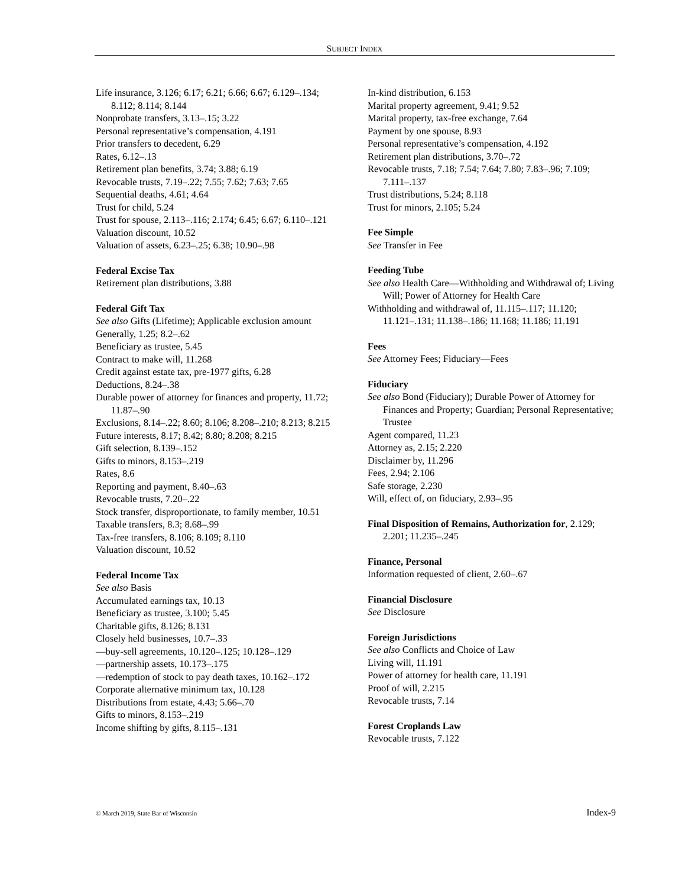SUBJECT INDEX
Life insurance, 3.126; 6.17; 6.21; 6.66; 6.67; 6.129–.134; 8.112; 8.114; 8.144
Nonprobate transfers, 3.13–.15; 3.22
Personal representative’s compensation, 4.191
Prior transfers to decedent, 6.29
Rates, 6.12–.13
Retirement plan benefits, 3.74; 3.88; 6.19
Revocable trusts, 7.19–.22; 7.55; 7.62; 7.63; 7.65
Sequential deaths, 4.61; 4.64
Trust for child, 5.24
Trust for spouse, 2.113–.116; 2.174; 6.45; 6.67; 6.110–.121
Valuation discount, 10.52
Valuation of assets, 6.23–.25; 6.38; 10.90–.98
Federal Excise Tax
Retirement plan distributions, 3.88
Federal Gift Tax
See also Gifts (Lifetime); Applicable exclusion amount
Generally, 1.25; 8.2–.62
Beneficiary as trustee, 5.45
Contract to make will, 11.268
Credit against estate tax, pre-1977 gifts, 6.28
Deductions, 8.24–.38
Durable power of attorney for finances and property, 11.72; 11.87–.90
Exclusions, 8.14–.22; 8.60; 8.106; 8.208–.210; 8.213; 8.215
Future interests, 8.17; 8.42; 8.80; 8.208; 8.215
Gift selection, 8.139–.152
Gifts to minors, 8.153–.219
Rates, 8.6
Reporting and payment, 8.40–.63
Revocable trusts, 7.20–.22
Stock transfer, disproportionate, to family member, 10.51
Taxable transfers, 8.3; 8.68–.99
Tax-free transfers, 8.106; 8.109; 8.110
Valuation discount, 10.52
Federal Income Tax
See also Basis
Accumulated earnings tax, 10.13
Beneficiary as trustee, 3.100; 5.45
Charitable gifts, 8.126; 8.131
Closely held businesses, 10.7–.33
—buy-sell agreements, 10.120–.125; 10.128–.129
—partnership assets, 10.173–.175
—redemption of stock to pay death taxes, 10.162–.172
Corporate alternative minimum tax, 10.128
Distributions from estate, 4.43; 5.66–.70
Gifts to minors, 8.153–.219
Income shifting by gifts, 8.115–.131
In-kind distribution, 6.153
Marital property agreement, 9.41; 9.52
Marital property, tax-free exchange, 7.64
Payment by one spouse, 8.93
Personal representative’s compensation, 4.192
Retirement plan distributions, 3.70–.72
Revocable trusts, 7.18; 7.54; 7.64; 7.80; 7.83–.96; 7.109; 7.111–.137
Trust distributions, 5.24; 8.118
Trust for minors, 2.105; 5.24
Fee Simple
See Transfer in Fee
Feeding Tube
See also Health Care—Withholding and Withdrawal of; Living Will; Power of Attorney for Health Care
Withholding and withdrawal of, 11.115–.117; 11.120; 11.121–.131; 11.138–.186; 11.168; 11.186; 11.191
Fees
See Attorney Fees; Fiduciary—Fees
Fiduciary
See also Bond (Fiduciary); Durable Power of Attorney for Finances and Property; Guardian; Personal Representative; Trustee
Agent compared, 11.23
Attorney as, 2.15; 2.220
Disclaimer by, 11.296
Fees, 2.94; 2.106
Safe storage, 2.230
Will, effect of, on fiduciary, 2.93–.95
Final Disposition of Remains, Authorization for, 2.129; 2.201; 11.235–.245
Finance, Personal
Information requested of client, 2.60–.67
Financial Disclosure
See Disclosure
Foreign Jurisdictions
See also Conflicts and Choice of Law
Living will, 11.191
Power of attorney for health care, 11.191
Proof of will, 2.215
Revocable trusts, 7.14
Forest Croplands Law
Revocable trusts, 7.122
© March 2019, State Bar of Wisconsin Index-9